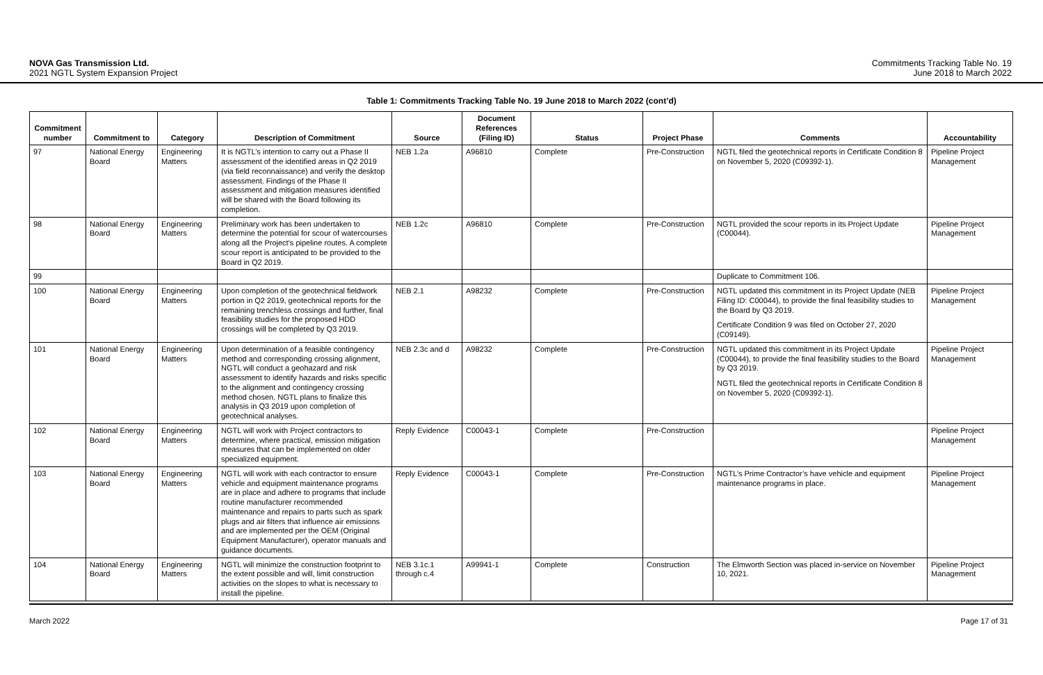NOVA Gas Transmission Ltd.
2021 NGTL System Expansion Project
Commitments Tracking Table No. 19
June 2018 to March 2022
Table 1: Commitments Tracking Table No. 19 June 2018 to March 2022 (cont’d)
| Commitment number | Commitment to | Category | Description of Commitment | Source | Document References (Filing ID) | Status | Project Phase | Comments | Accountability |
| --- | --- | --- | --- | --- | --- | --- | --- | --- | --- |
| 97 | National Energy Board | Engineering Matters | It is NGTL’s intention to carry out a Phase II assessment of the identified areas in Q2 2019 (via field reconnaissance) and verify the desktop assessment. Findings of the Phase II assessment and mitigation measures identified will be shared with the Board following its completion. | NEB 1.2a | A96810 | Complete | Pre-Construction | NGTL filed the geotechnical reports in Certificate Condition 8 on November 5, 2020 (C09392-1). | Pipeline Project Management |
| 98 | National Energy Board | Engineering Matters | Preliminary work has been undertaken to determine the potential for scour of watercourses along all the Project’s pipeline routes. A complete scour report is anticipated to be provided to the Board in Q2 2019. | NEB 1.2c | A96810 | Complete | Pre-Construction | NGTL provided the scour reports in its Project Update (C00044). | Pipeline Project Management |
| 99 | | | | | | | | Duplicate to Commitment 106. | |
| 100 | National Energy Board | Engineering Matters | Upon completion of the geotechnical fieldwork portion in Q2 2019, geotechnical reports for the remaining trenchless crossings and further, final feasibility studies for the proposed HDD crossings will be completed by Q3 2019. | NEB 2.1 | A98232 | Complete | Pre-Construction | NGTL updated this commitment in its Project Update (NEB Filing ID: C00044), to provide the final feasibility studies to the Board by Q3 2019. Certificate Condition 9 was filed on October 27, 2020 (C09149). | Pipeline Project Management |
| 101 | National Energy Board | Engineering Matters | Upon determination of a feasible contingency method and corresponding crossing alignment, NGTL will conduct a geohazard and risk assessment to identify hazards and risks specific to the alignment and contingency crossing method chosen. NGTL plans to finalize this analysis in Q3 2019 upon completion of geotechnical analyses. | NEB 2.3c and d | A98232 | Complete | Pre-Construction | NGTL updated this commitment in its Project Update (C00044), to provide the final feasibility studies to the Board by Q3 2019. NGTL filed the geotechnical reports in Certificate Condition 8 on November 5, 2020 (C09392-1). | Pipeline Project Management |
| 102 | National Energy Board | Engineering Matters | NGTL will work with Project contractors to determine, where practical, emission mitigation measures that can be implemented on older specialized equipment. | Reply Evidence | C00043-1 | Complete | Pre-Construction | | Pipeline Project Management |
| 103 | National Energy Board | Engineering Matters | NGTL will work with each contractor to ensure vehicle and equipment maintenance programs are in place and adhere to programs that include routine manufacturer recommended maintenance and repairs to parts such as spark plugs and air filters that influence air emissions and are implemented per the OEM (Original Equipment Manufacturer), operator manuals and guidance documents. | Reply Evidence | C00043-1 | Complete | Pre-Construction | NGTL’s Prime Contractor’s have vehicle and equipment maintenance programs in place. | Pipeline Project Management |
| 104 | National Energy Board | Engineering Matters | NGTL will minimize the construction footprint to the extent possible and will, limit construction activities on the slopes to what is necessary to install the pipeline. | NEB 3.1c.1 through c.4 | A99941-1 | Complete | Construction | The Elmworth Section was placed in-service on November 10, 2021. | Pipeline Project Management |
March 2022 Page 17 of 31